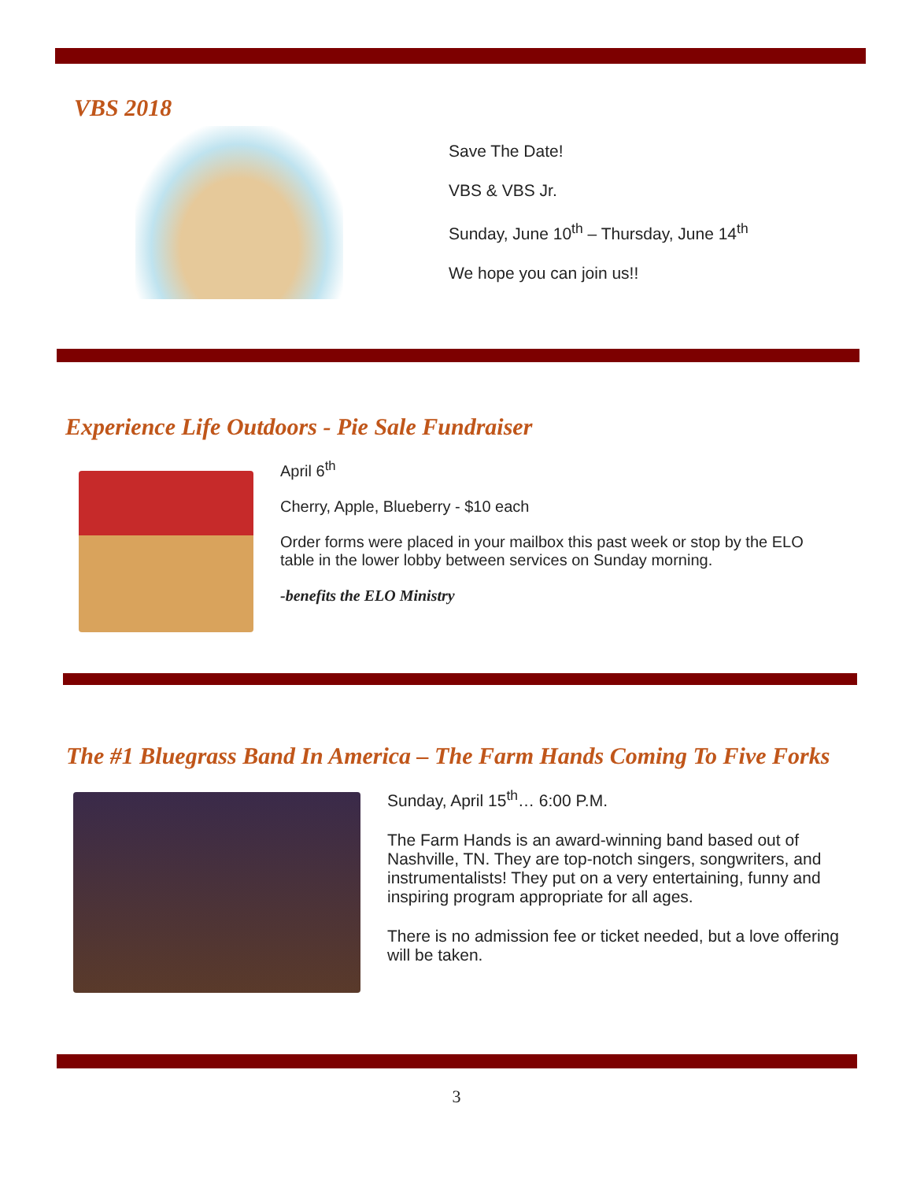VBS 2018
Save The Date!
VBS & VBS Jr.
Sunday, June 10<sup>th</sup> – Thursday, June 14<sup>th</sup>
We hope you can join us!!
Experience Life Outdoors - Pie Sale Fundraiser
April 6<sup>th</sup>
Cherry, Apple, Blueberry - $10 each
Order forms were placed in your mailbox this past week or stop by the ELO table in the lower lobby between services on Sunday morning.
-benefits the ELO Ministry
The #1 Bluegrass Band In America – The Farm Hands Coming To Five Forks
Sunday, April 15<sup>th</sup>… 6:00 P.M.
The Farm Hands is an award-winning band based out of Nashville, TN. They are top-notch singers, songwriters, and instrumentalists! They put on a very entertaining, funny and inspiring program appropriate for all ages.
There is no admission fee or ticket needed, but a love offering will be taken.
3